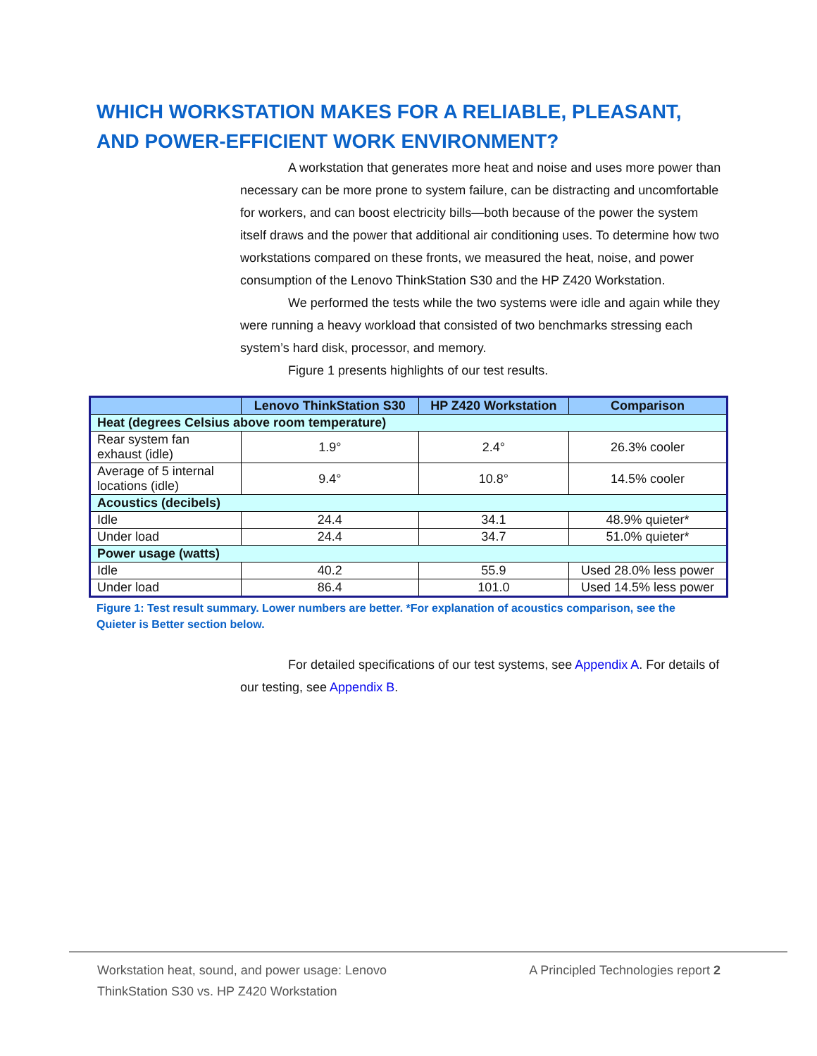WHICH WORKSTATION MAKES FOR A RELIABLE, PLEASANT, AND POWER-EFFICIENT WORK ENVIRONMENT?
A workstation that generates more heat and noise and uses more power than necessary can be more prone to system failure, can be distracting and uncomfortable for workers, and can boost electricity bills—both because of the power the system itself draws and the power that additional air conditioning uses. To determine how two workstations compared on these fronts, we measured the heat, noise, and power consumption of the Lenovo ThinkStation S30 and the HP Z420 Workstation.
We performed the tests while the two systems were idle and again while they were running a heavy workload that consisted of two benchmarks stressing each system’s hard disk, processor, and memory.
Figure 1 presents highlights of our test results.
| | Lenovo ThinkStation S30 | HP Z420 Workstation | Comparison |
| --- | --- | --- | --- |
| Heat (degrees Celsius above room temperature) | | | |
| Rear system fan exhaust (idle) | 1.9° | 2.4° | 26.3% cooler |
| Average of 5 internal locations (idle) | 9.4° | 10.8° | 14.5% cooler |
| Acoustics (decibels) | | | |
| Idle | 24.4 | 34.1 | 48.9% quieter* |
| Under load | 24.4 | 34.7 | 51.0% quieter* |
| Power usage (watts) | | | |
| Idle | 40.2 | 55.9 | Used 28.0% less power |
| Under load | 86.4 | 101.0 | Used 14.5% less power |
Figure 1: Test result summary. Lower numbers are better. *For explanation of acoustics comparison, see the Quieter is Better section below.
For detailed specifications of our test systems, see Appendix A. For details of our testing, see Appendix B.
Workstation heat, sound, and power usage: Lenovo ThinkStation S30 vs. HP Z420 Workstation
A Principled Technologies report 2